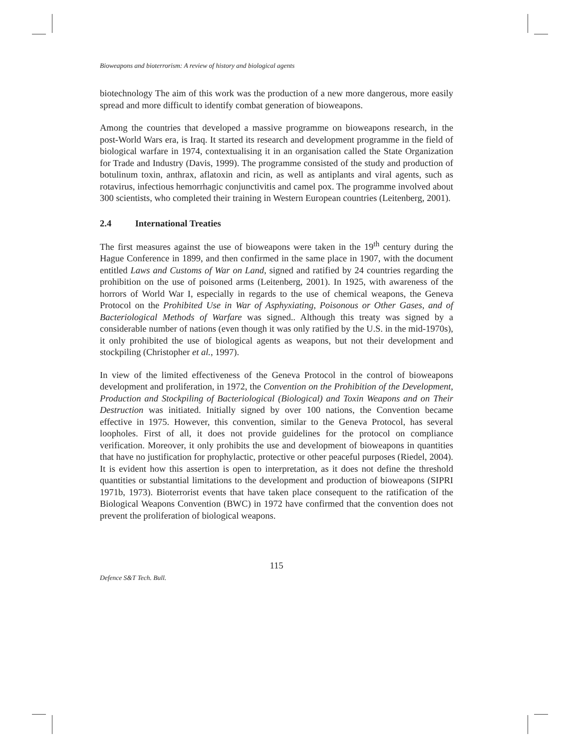Bioweapons and bioterrorism: A review of history and biological agents
biotechnology The aim of this work was the production of a new more dangerous, more easily spread and more difficult to identify combat generation of bioweapons.
Among the countries that developed a massive programme on bioweapons research, in the post-World Wars era, is Iraq. It started its research and development programme in the field of biological warfare in 1974, contextualising it in an organisation called the State Organization for Trade and Industry (Davis, 1999). The programme consisted of the study and production of botulinum toxin, anthrax, aflatoxin and ricin, as well as antiplants and viral agents, such as rotavirus, infectious hemorrhagic conjunctivitis and camel pox. The programme involved about 300 scientists, who completed their training in Western European countries (Leitenberg, 2001).
2.4 International Treaties
The first measures against the use of bioweapons were taken in the 19<sup>th</sup> century during the Hague Conference in 1899, and then confirmed in the same place in 1907, with the document entitled Laws and Customs of War on Land, signed and ratified by 24 countries regarding the prohibition on the use of poisoned arms (Leitenberg, 2001). In 1925, with awareness of the horrors of World War I, especially in regards to the use of chemical weapons, the Geneva Protocol on the Prohibited Use in War of Asphyxiating, Poisonous or Other Gases, and of Bacteriological Methods of Warfare was signed.. Although this treaty was signed by a considerable number of nations (even though it was only ratified by the U.S. in the mid-1970s), it only prohibited the use of biological agents as weapons, but not their development and stockpiling (Christopher et al., 1997).
In view of the limited effectiveness of the Geneva Protocol in the control of bioweapons development and proliferation, in 1972, the Convention on the Prohibition of the Development, Production and Stockpiling of Bacteriological (Biological) and Toxin Weapons and on Their Destruction was initiated. Initially signed by over 100 nations, the Convention became effective in 1975. However, this convention, similar to the Geneva Protocol, has several loopholes. First of all, it does not provide guidelines for the protocol on compliance verification. Moreover, it only prohibits the use and development of bioweapons in quantities that have no justification for prophylactic, protective or other peaceful purposes (Riedel, 2004). It is evident how this assertion is open to interpretation, as it does not define the threshold quantities or substantial limitations to the development and production of bioweapons (SIPRI 1971b, 1973). Bioterrorist events that have taken place consequent to the ratification of the Biological Weapons Convention (BWC) in 1972 have confirmed that the convention does not prevent the proliferation of biological weapons.
115
Defence S&T Tech. Bull.